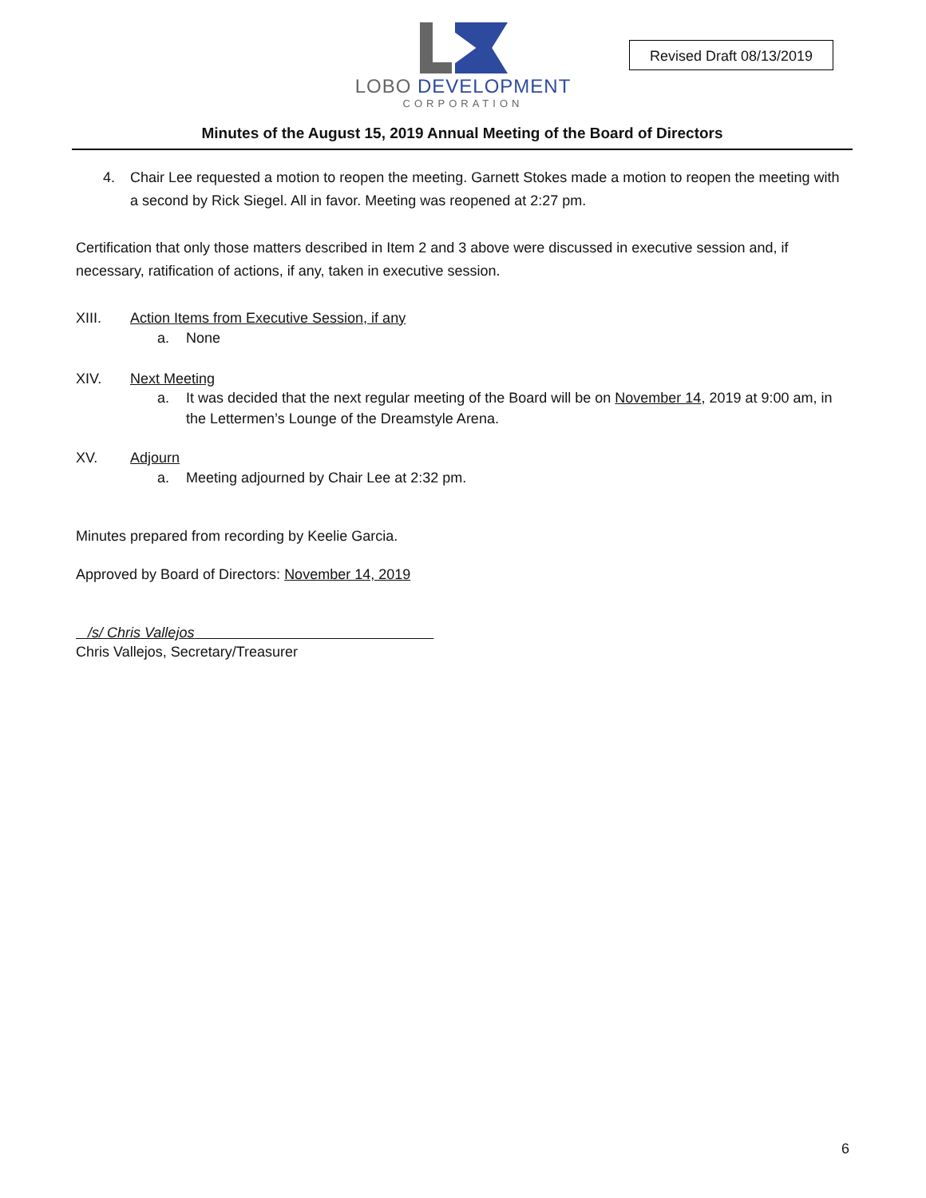LOBO DEVELOPMENT
CORPORATION
Revised Draft 08/13/2019
Minutes of the August 15, 2019 Annual Meeting of the Board of Directors
4. Chair Lee requested a motion to reopen the meeting. Garnett Stokes made a motion to reopen the meeting with a second by Rick Siegel. All in favor. Meeting was reopened at 2:27 pm.
Certification that only those matters described in Item 2 and 3 above were discussed in executive session and, if necessary, ratification of actions, if any, taken in executive session.
XIII. Action Items from Executive Session, if any
a. None
XIV. Next Meeting
a. It was decided that the next regular meeting of the Board will be on November 14, 2019 at 9:00 am, in the Lettermen’s Lounge of the Dreamstyle Arena.
XV. Adjourn
a. Meeting adjourned by Chair Lee at 2:32 pm.
Minutes prepared from recording by Keelie Garcia.
Approved by Board of Directors: November 14, 2019
/s/ Chris Vallejos
Chris Vallejos, Secretary/Treasurer
6